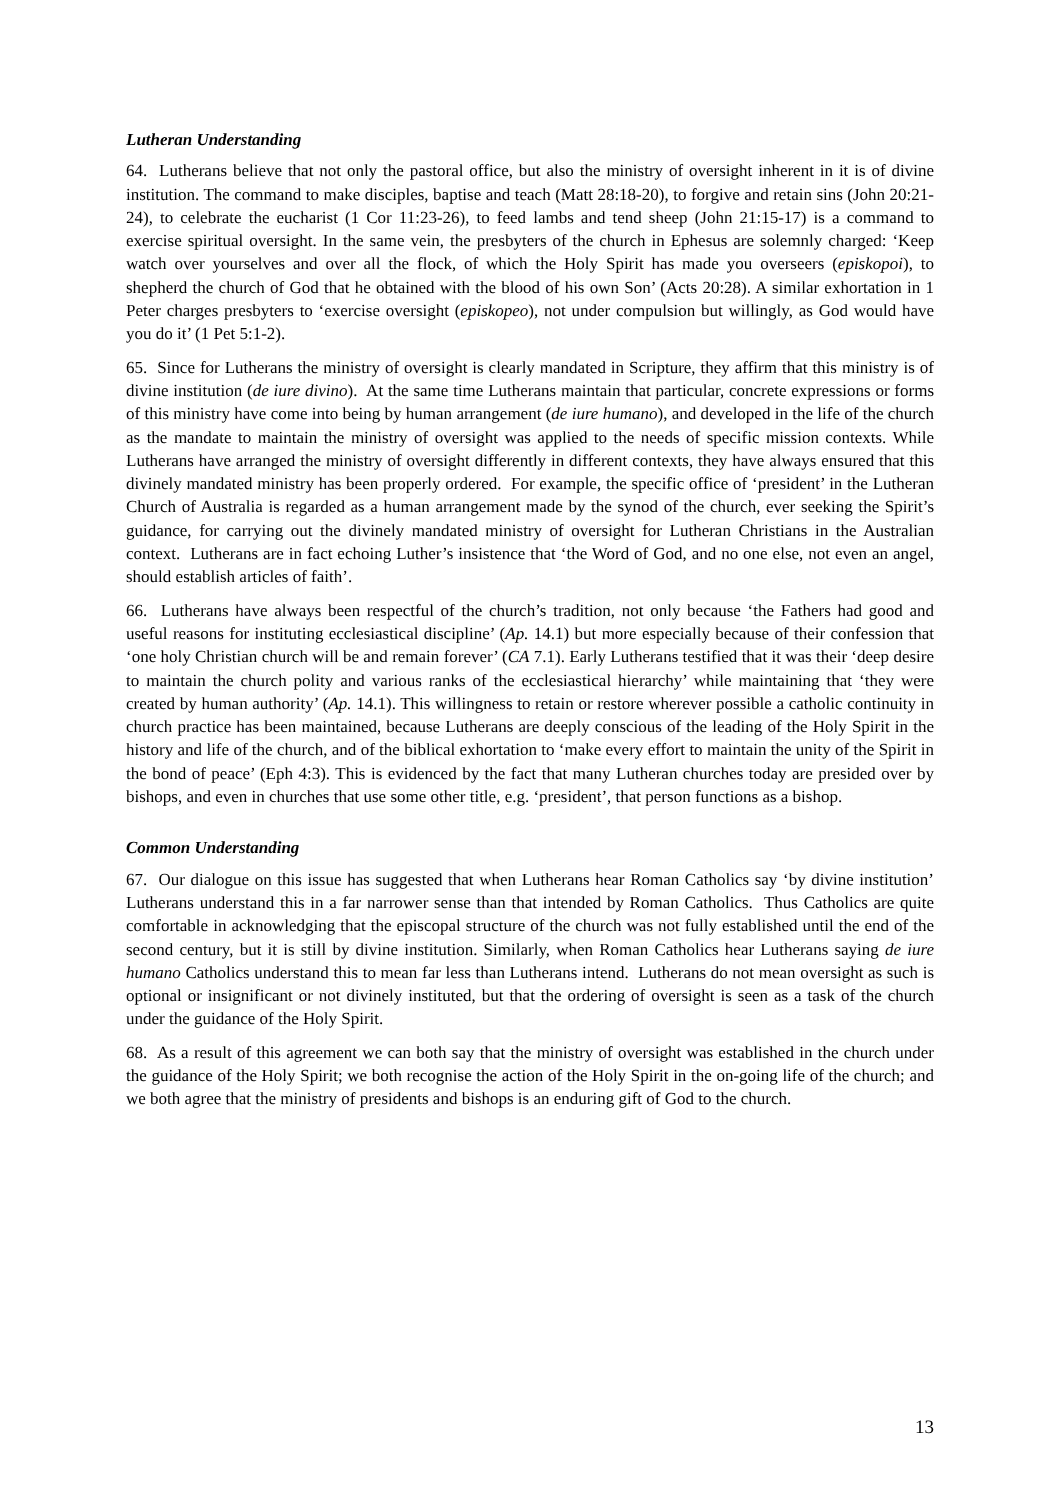Lutheran Understanding
64. Lutherans believe that not only the pastoral office, but also the ministry of oversight inherent in it is of divine institution. The command to make disciples, baptise and teach (Matt 28:18-20), to forgive and retain sins (John 20:21-24), to celebrate the eucharist (1 Cor 11:23-26), to feed lambs and tend sheep (John 21:15-17) is a command to exercise spiritual oversight. In the same vein, the presbyters of the church in Ephesus are solemnly charged: ‘Keep watch over yourselves and over all the flock, of which the Holy Spirit has made you overseers (episkopoi), to shepherd the church of God that he obtained with the blood of his own Son’ (Acts 20:28). A similar exhortation in 1 Peter charges presbyters to ‘exercise oversight (episkopeo), not under compulsion but willingly, as God would have you do it’ (1 Pet 5:1-2).
65. Since for Lutherans the ministry of oversight is clearly mandated in Scripture, they affirm that this ministry is of divine institution (de iure divino). At the same time Lutherans maintain that particular, concrete expressions or forms of this ministry have come into being by human arrangement (de iure humano), and developed in the life of the church as the mandate to maintain the ministry of oversight was applied to the needs of specific mission contexts. While Lutherans have arranged the ministry of oversight differently in different contexts, they have always ensured that this divinely mandated ministry has been properly ordered. For example, the specific office of ‘president’ in the Lutheran Church of Australia is regarded as a human arrangement made by the synod of the church, ever seeking the Spirit’s guidance, for carrying out the divinely mandated ministry of oversight for Lutheran Christians in the Australian context. Lutherans are in fact echoing Luther’s insistence that ‘the Word of God, and no one else, not even an angel, should establish articles of faith’.
66. Lutherans have always been respectful of the church’s tradition, not only because ‘the Fathers had good and useful reasons for instituting ecclesiastical discipline’ (Ap. 14.1) but more especially because of their confession that ‘one holy Christian church will be and remain forever’ (CA 7.1). Early Lutherans testified that it was their ‘deep desire to maintain the church polity and various ranks of the ecclesiastical hierarchy’ while maintaining that ‘they were created by human authority’ (Ap. 14.1). This willingness to retain or restore wherever possible a catholic continuity in church practice has been maintained, because Lutherans are deeply conscious of the leading of the Holy Spirit in the history and life of the church, and of the biblical exhortation to ‘make every effort to maintain the unity of the Spirit in the bond of peace’ (Eph 4:3). This is evidenced by the fact that many Lutheran churches today are presided over by bishops, and even in churches that use some other title, e.g. ‘president’, that person functions as a bishop.
Common Understanding
67. Our dialogue on this issue has suggested that when Lutherans hear Roman Catholics say ‘by divine institution’ Lutherans understand this in a far narrower sense than that intended by Roman Catholics. Thus Catholics are quite comfortable in acknowledging that the episcopal structure of the church was not fully established until the end of the second century, but it is still by divine institution. Similarly, when Roman Catholics hear Lutherans saying de iure humano Catholics understand this to mean far less than Lutherans intend. Lutherans do not mean oversight as such is optional or insignificant or not divinely instituted, but that the ordering of oversight is seen as a task of the church under the guidance of the Holy Spirit.
68. As a result of this agreement we can both say that the ministry of oversight was established in the church under the guidance of the Holy Spirit; we both recognise the action of the Holy Spirit in the on-going life of the church; and we both agree that the ministry of presidents and bishops is an enduring gift of God to the church.
13